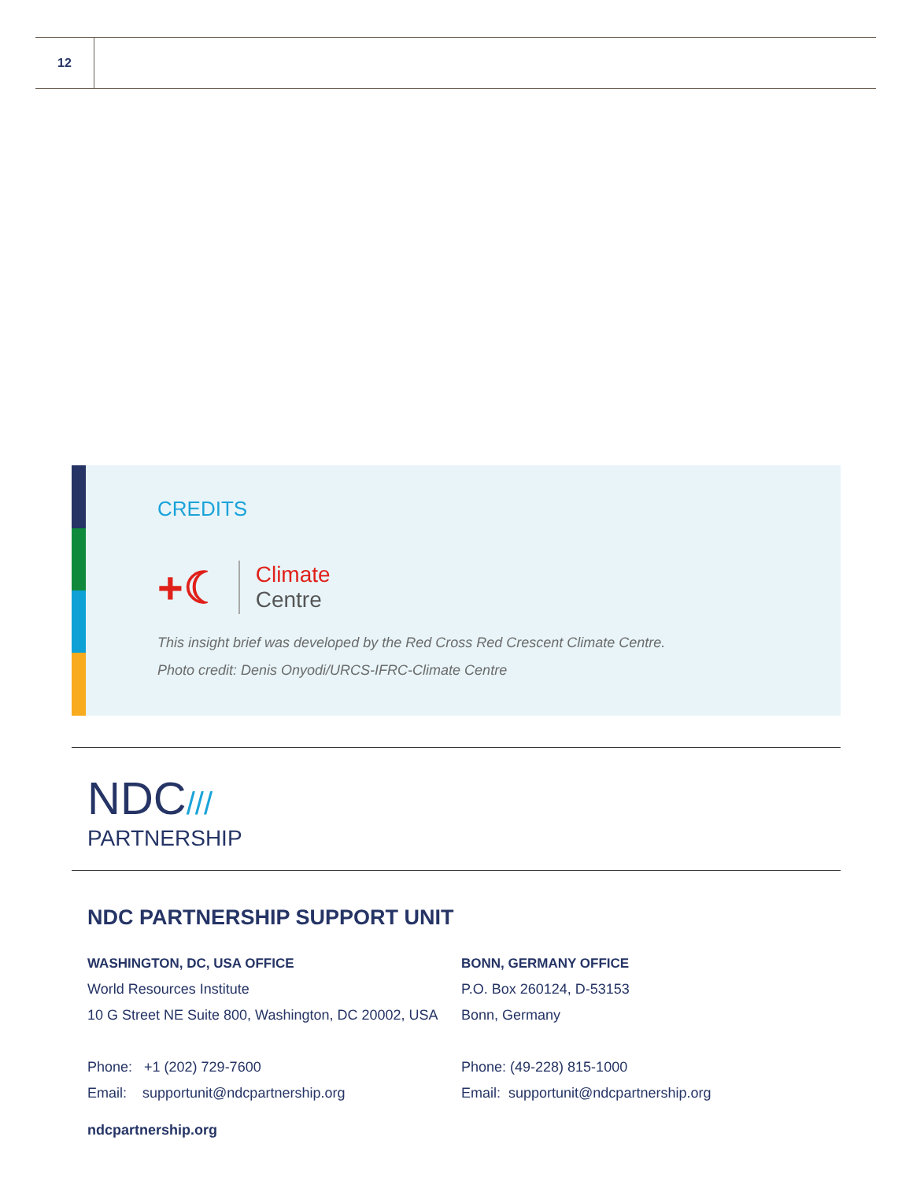12
CREDITS
+☾ Climate
Centre
This insight brief was developed by the Red Cross Red Crescent Climate Centre.
Photo credit: Denis Onyodi/URCS-IFRC-Climate Centre
NDC///
PARTNERSHIP
NDC PARTNERSHIP SUPPORT UNIT
WASHINGTON, DC, USA OFFICE
World Resources Institute
10 G Street NE Suite 800, Washington, DC 20002, USA
Phone: +1 (202) 729-7600
Email: supportunit@ndcpartnership.org
BONN, GERMANY OFFICE
P.O. Box 260124, D-53153
Bonn, Germany
Phone: (49-228) 815-1000
Email: supportunit@ndcpartnership.org
ndcpartnership.org